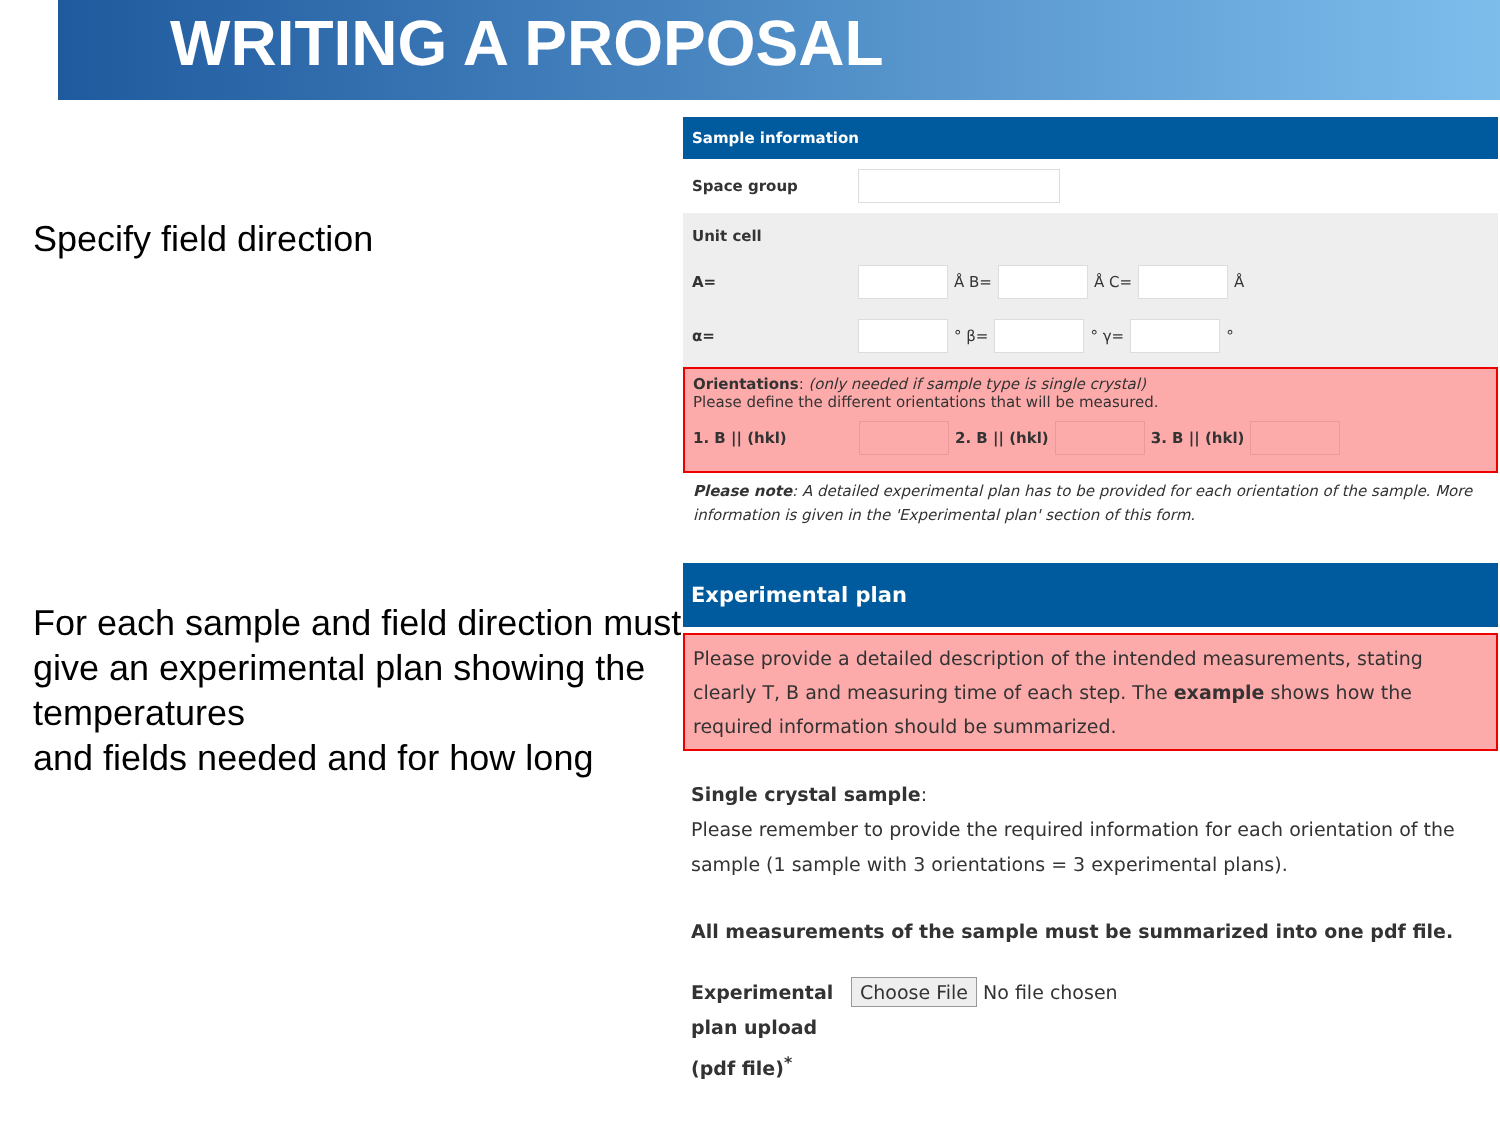WRITING A PROPOSAL
Specify field direction
For each sample and field direction must give an experimental plan showing the temperatures
and fields needed and for how long
Sample information
Space group
Unit cell
A= Å B= Å C= Å
α= ° β= ° γ= °
Orientations: (only needed if sample type is single crystal)
Please define the different orientations that will be measured.
1. B || (hkl) 2. B || (hkl) 3. B || (hkl)
Please note: A detailed experimental plan has to be provided for each orientation of the sample. More information is given in the 'Experimental plan' section of this form.
Experimental plan
Please provide a detailed description of the intended measurements, stating clearly T, B and measuring time of each step. The example shows how the required information should be summarized.
Single crystal sample:
Please remember to provide the required information for each orientation of the sample (1 sample with 3 orientations = 3 experimental plans).
All measurements of the sample must be summarized into one pdf file.
Experimental plan upload (pdf file)<sup>*</sup> Choose File No file chosen